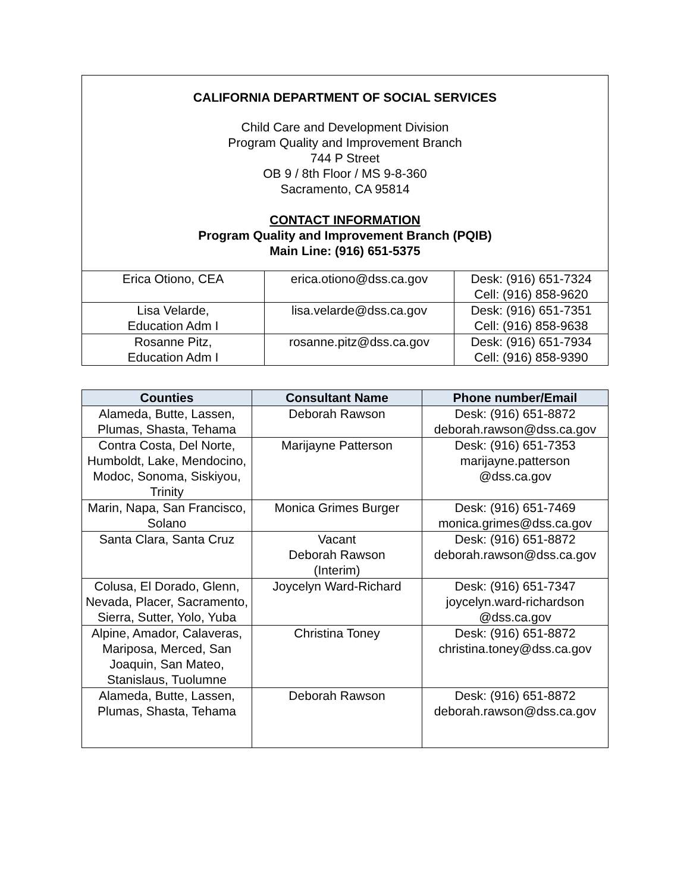CALIFORNIA DEPARTMENT OF SOCIAL SERVICES
Child Care and Development Division
Program Quality and Improvement Branch
744 P Street
OB 9 / 8th Floor / MS 9-8-360
Sacramento, CA 95814
CONTACT INFORMATION
Program Quality and Improvement Branch (PQIB)
Main Line: (916) 651-5375
| Erica Otiono, CEA | erica.otiono@dss.ca.gov | Desk: (916) 651-7324 Cell: (916) 858-9620 |
| Lisa Velarde, Education Adm I | lisa.velarde@dss.ca.gov | Desk: (916) 651-7351 Cell: (916) 858-9638 |
| Rosanne Pitz, Education Adm I | rosanne.pitz@dss.ca.gov | Desk: (916) 651-7934 Cell: (916) 858-9390 |
| Counties | Consultant Name | Phone number/Email |
| --- | --- | --- |
| Alameda, Butte, Lassen, Plumas, Shasta, Tehama | Deborah Rawson | Desk: (916) 651-8872 deborah.rawson@dss.ca.gov |
| Contra Costa, Del Norte, Humboldt, Lake, Mendocino, Modoc, Sonoma, Siskiyou, Trinity | Marijayne Patterson | Desk: (916) 651-7353 marijayne.patterson @dss.ca.gov |
| Marin, Napa, San Francisco, Solano | Monica Grimes Burger | Desk: (916) 651-7469 monica.grimes@dss.ca.gov |
| Santa Clara, Santa Cruz | Vacant Deborah Rawson (Interim) | Desk: (916) 651-8872 deborah.rawson@dss.ca.gov |
| Colusa, El Dorado, Glenn, Nevada, Placer, Sacramento, Sierra, Sutter, Yolo, Yuba | Joycelyn Ward-Richard | Desk: (916) 651-7347 joycelyn.ward-richardson @dss.ca.gov |
| Alpine, Amador, Calaveras, Mariposa, Merced, San Joaquin, San Mateo, Stanislaus, Tuolumne | Christina Toney | Desk: (916) 651-8872 christina.toney@dss.ca.gov |
| Alameda, Butte, Lassen, Plumas, Shasta, Tehama | Deborah Rawson | Desk: (916) 651-8872 deborah.rawson@dss.ca.gov |